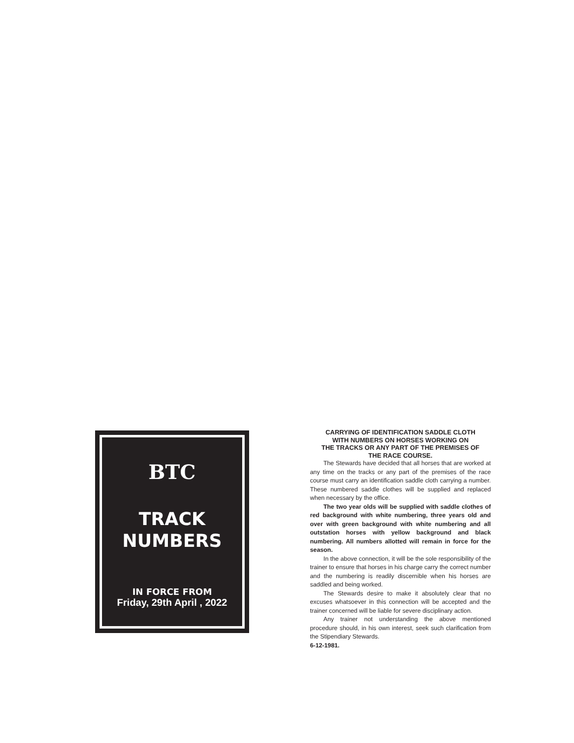BTC
TRACK
NUMBERS
IN FORCE FROM
Friday, 29th April , 2022
CARRYING OF IDENTIFICATION SADDLE CLOTH
WITH NUMBERS ON HORSES WORKING ON
THE TRACKS OR ANY PART OF THE PREMISES OF
THE RACE COURSE.
The Stewards have decided that all horses that are worked at any time on the tracks or any part of the premises of the race course must carry an identification saddle cloth carrying a number. These numbered saddle clothes will be supplied and replaced when necessary by the office.
The two year olds will be supplied with saddle clothes of red background with white numbering, three years old and over with green background with white numbering and all outstation horses with yellow background and black numbering. All numbers allotted will remain in force for the season.
In the above connection, it will be the sole responsibility of the trainer to ensure that horses in his charge carry the correct number and the numbering is readily discernible when his horses are saddled and being worked.
The Stewards desire to make it absolutely clear that no excuses whatsoever in this connection will be accepted and the trainer concerned will be liable for severe disciplinary action.
Any trainer not understanding the above mentioned procedure should, in his own interest, seek such clarification from the Stipendiary Stewards.
6-12-1981.